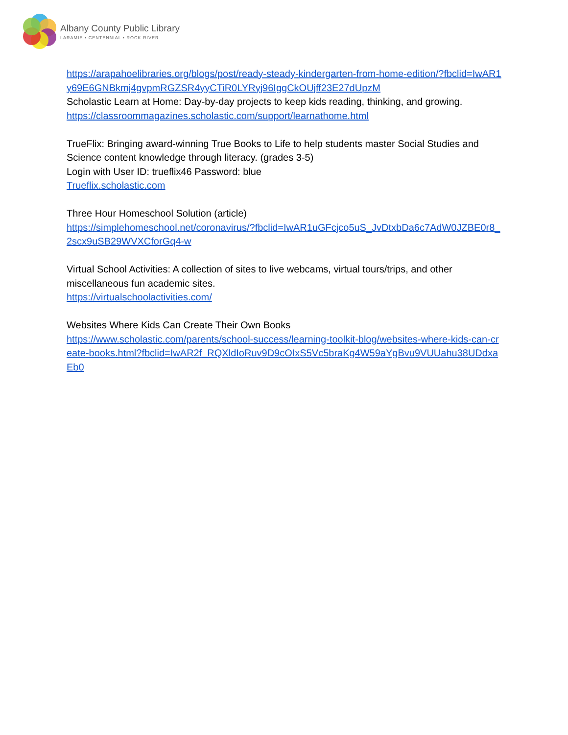Albany County Public Library
LARAMIE • CENTENNIAL • ROCK RIVER
https://arapahoelibraries.org/blogs/post/ready-steady-kindergarten-from-home-edition/?fbclid=IwAR1y69E6GNBkmj4gvpmRGZSR4yyCTiR0LYRyj96IggCkOUjff23E27dUpzM
Scholastic Learn at Home: Day-by-day projects to keep kids reading, thinking, and growing.
https://classroommagazines.scholastic.com/support/learnathome.html
TrueFlix: Bringing award-winning True Books to Life to help students master Social Studies and Science content knowledge through literacy. (grades 3-5)
Login with User ID: trueflix46 Password: blue
Trueflix.scholastic.com
Three Hour Homeschool Solution (article)
https://simplehomeschool.net/coronavirus/?fbclid=IwAR1uGFcjco5uS_JvDtxbDa6c7AdW0JZBE0r8_2scx9uSB29WVXCforGq4-w
Virtual School Activities: A collection of sites to live webcams, virtual tours/trips, and other miscellaneous fun academic sites.
https://virtualschoolactivities.com/
Websites Where Kids Can Create Their Own Books
https://www.scholastic.com/parents/school-success/learning-toolkit-blog/websites-where-kids-can-create-books.html?fbclid=IwAR2f_RQXldIoRuv9D9cOIxS5Vc5braKg4W59aYgBvu9VUUahu38UDdxaEb0